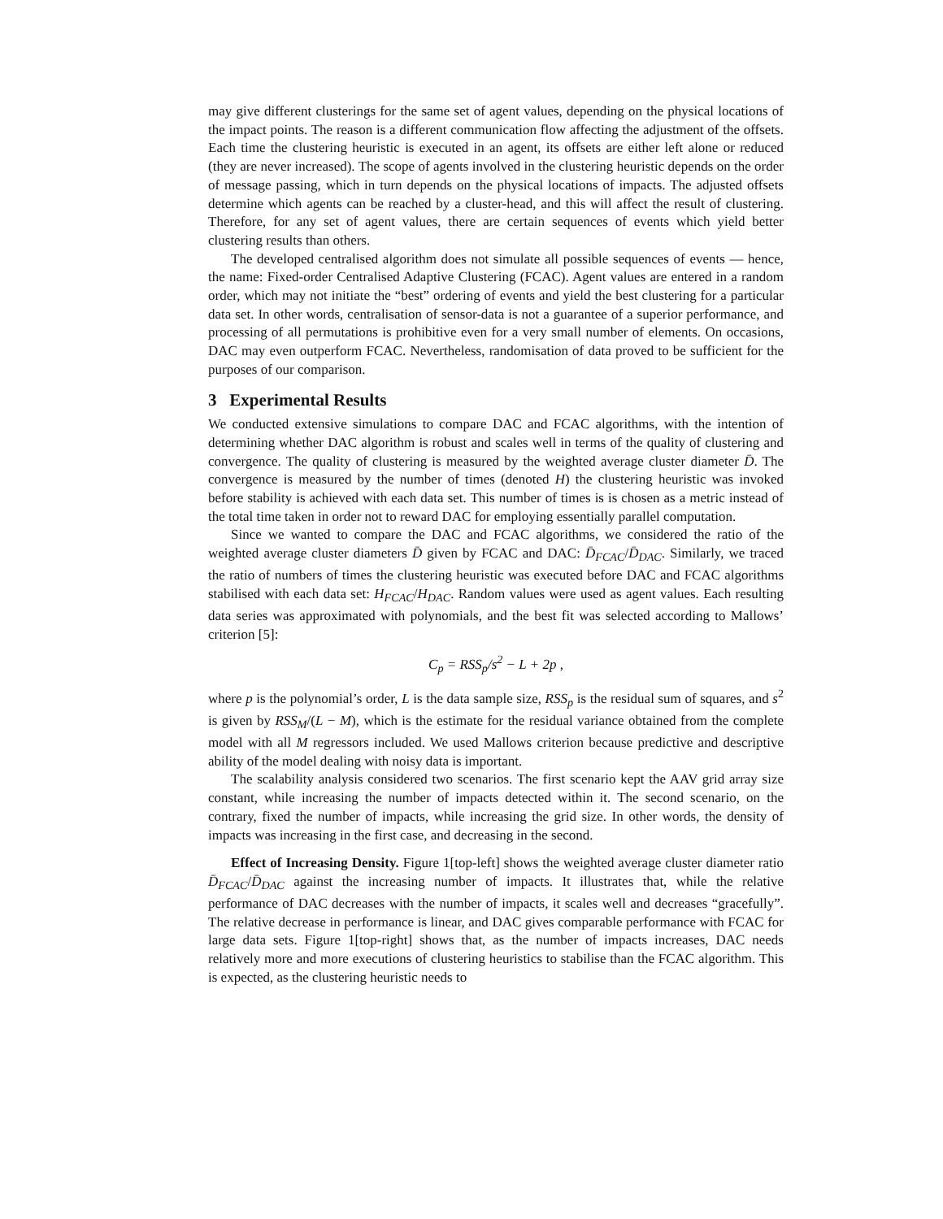may give different clusterings for the same set of agent values, depending on the physical locations of the impact points. The reason is a different communication flow affecting the adjustment of the offsets. Each time the clustering heuristic is executed in an agent, its offsets are either left alone or reduced (they are never increased). The scope of agents involved in the clustering heuristic depends on the order of message passing, which in turn depends on the physical locations of impacts. The adjusted offsets determine which agents can be reached by a cluster-head, and this will affect the result of clustering. Therefore, for any set of agent values, there are certain sequences of events which yield better clustering results than others.
The developed centralised algorithm does not simulate all possible sequences of events — hence, the name: Fixed-order Centralised Adaptive Clustering (FCAC). Agent values are entered in a random order, which may not initiate the “best” ordering of events and yield the best clustering for a particular data set. In other words, centralisation of sensor-data is not a guarantee of a superior performance, and processing of all permutations is prohibitive even for a very small number of elements. On occasions, DAC may even outperform FCAC. Nevertheless, randomisation of data proved to be sufficient for the purposes of our comparison.
3 Experimental Results
We conducted extensive simulations to compare DAC and FCAC algorithms, with the intention of determining whether DAC algorithm is robust and scales well in terms of the quality of clustering and convergence. The quality of clustering is measured by the weighted average cluster diameter D̄. The convergence is measured by the number of times (denoted H) the clustering heuristic was invoked before stability is achieved with each data set. This number of times is is chosen as a metric instead of the total time taken in order not to reward DAC for employing essentially parallel computation.
Since we wanted to compare the DAC and FCAC algorithms, we considered the ratio of the weighted average cluster diameters D̄ given by FCAC and DAC: D̄<sub>FCAC</sub>/D̄<sub>DAC</sub>. Similarly, we traced the ratio of numbers of times the clustering heuristic was executed before DAC and FCAC algorithms stabilised with each data set: H<sub>FCAC</sub>/H<sub>DAC</sub>. Random values were used as agent values. Each resulting data series was approximated with polynomials, and the best fit was selected according to Mallows’ criterion [5]:
C<sub>p</sub> = RSS<sub>p</sub>/s<sup>2</sup> − L + 2p ,
where p is the polynomial’s order, L is the data sample size, RSS<sub>p</sub> is the residual sum of squares, and s<sup>2</sup> is given by RSS<sub>M</sub>/(L − M), which is the estimate for the residual variance obtained from the complete model with all M regressors included. We used Mallows criterion because predictive and descriptive ability of the model dealing with noisy data is important.
The scalability analysis considered two scenarios. The first scenario kept the AAV grid array size constant, while increasing the number of impacts detected within it. The second scenario, on the contrary, fixed the number of impacts, while increasing the grid size. In other words, the density of impacts was increasing in the first case, and decreasing in the second.
Effect of Increasing Density. Figure 1[top-left] shows the weighted average cluster diameter ratio D̄<sub>FCAC</sub>/D̄<sub>DAC</sub> against the increasing number of impacts. It illustrates that, while the relative performance of DAC decreases with the number of impacts, it scales well and decreases “gracefully”. The relative decrease in performance is linear, and DAC gives comparable performance with FCAC for large data sets. Figure 1[top-right] shows that, as the number of impacts increases, DAC needs relatively more and more executions of clustering heuristics to stabilise than the FCAC algorithm. This is expected, as the clustering heuristic needs to